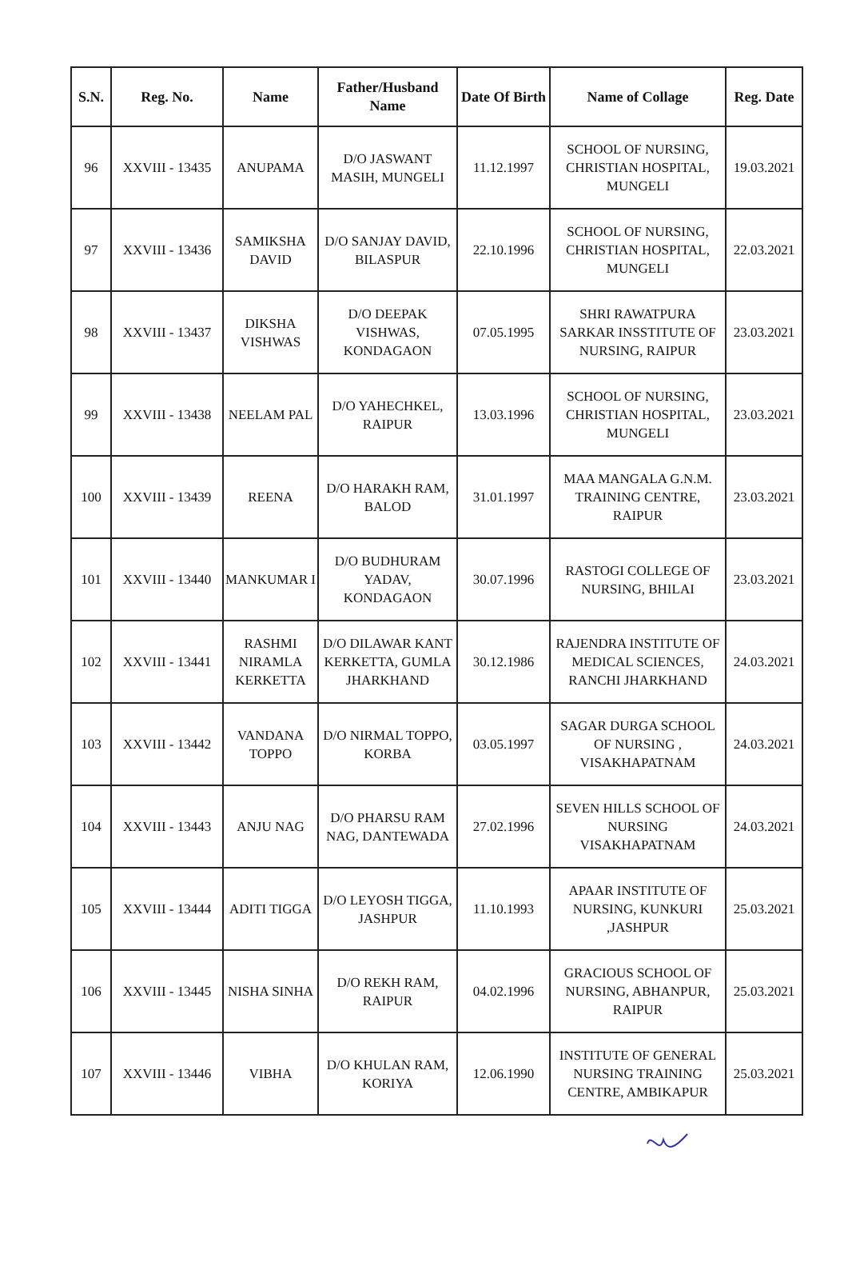| S.N. | Reg. No. | Name | Father/Husband Name | Date Of Birth | Name of Collage | Reg. Date |
| --- | --- | --- | --- | --- | --- | --- |
| 96 | XXVIII - 13435 | ANUPAMA | D/O JASWANT MASIH, MUNGELI | 11.12.1997 | SCHOOL OF NURSING, CHRISTIAN HOSPITAL, MUNGELI | 19.03.2021 |
| 97 | XXVIII - 13436 | SAMIKSHA DAVID | D/O SANJAY DAVID, BILASPUR | 22.10.1996 | SCHOOL OF NURSING, CHRISTIAN HOSPITAL, MUNGELI | 22.03.2021 |
| 98 | XXVIII - 13437 | DIKSHA VISHWAS | D/O DEEPAK VISHWAS, KONDAGAON | 07.05.1995 | SHRI RAWATPURA SARKAR INSSTITUTE OF NURSING, RAIPUR | 23.03.2021 |
| 99 | XXVIII - 13438 | NEELAM PAL | D/O YAHECHKEL, RAIPUR | 13.03.1996 | SCHOOL OF NURSING, CHRISTIAN HOSPITAL, MUNGELI | 23.03.2021 |
| 100 | XXVIII - 13439 | REENA | D/O HARAKH RAM, BALOD | 31.01.1997 | MAA MANGALA G.N.M. TRAINING CENTRE, RAIPUR | 23.03.2021 |
| 101 | XXVIII - 13440 | MANKUMAR I | D/O BUDHURAM YADAV, KONDAGAON | 30.07.1996 | RASTOGI COLLEGE OF NURSING, BHILAI | 23.03.2021 |
| 102 | XXVIII - 13441 | RASHMI NIRAMLA KERKETTA | D/O DILAWAR KANT KERKETTA, GUMLA JHARKHAND | 30.12.1986 | RAJENDRA INSTITUTE OF MEDICAL SCIENCES, RANCHI JHARKHAND | 24.03.2021 |
| 103 | XXVIII - 13442 | VANDANA TOPPO | D/O NIRMAL TOPPO, KORBA | 03.05.1997 | SAGAR DURGA SCHOOL OF NURSING , VISAKHAPATNAM | 24.03.2021 |
| 104 | XXVIII - 13443 | ANJU NAG | D/O PHARSU RAM NAG, DANTEWADA | 27.02.1996 | SEVEN HILLS SCHOOL OF NURSING VISAKHAPATNAM | 24.03.2021 |
| 105 | XXVIII - 13444 | ADITI TIGGA | D/O LEYOSH TIGGA, JASHPUR | 11.10.1993 | APAAR INSTITUTE OF NURSING, KUNKURI ,JASHPUR | 25.03.2021 |
| 106 | XXVIII - 13445 | NISHA SINHA | D/O REKH RAM, RAIPUR | 04.02.1996 | GRACIOUS SCHOOL OF NURSING, ABHANPUR, RAIPUR | 25.03.2021 |
| 107 | XXVIII - 13446 | VIBHA | D/O KHULAN RAM, KORIYA | 12.06.1990 | INSTITUTE OF GENERAL NURSING TRAINING CENTRE, AMBIKAPUR | 25.03.2021 |